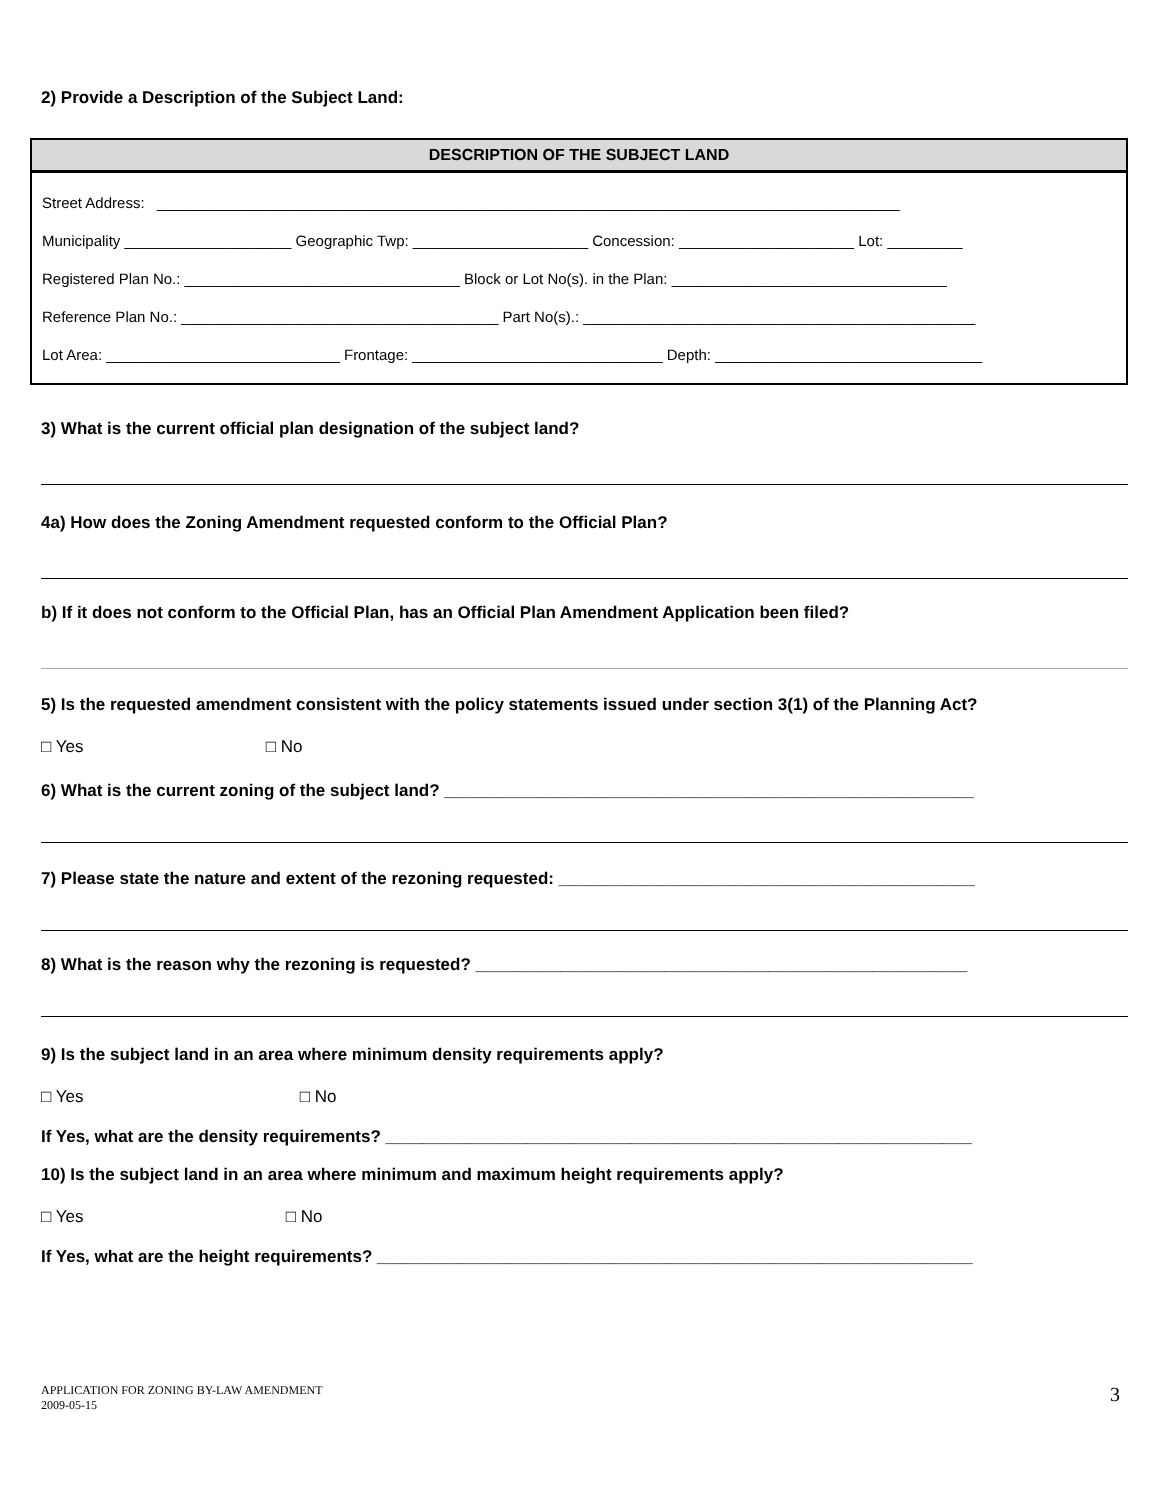2) Provide a Description of the Subject Land:
| DESCRIPTION OF THE SUBJECT LAND |
| --- |
| Street Address: _________________________________________________________________________________________ |
| Municipality ____________________ Geographic Twp: _____________________ Concession: _____________________ Lot: _________ |
| Registered Plan No.: _________________________________ Block or Lot No(s). in the Plan: _________________________________ |
| Reference Plan No.: ______________________________________ Part No(s).: _______________________________________________ |
| Lot Area: ____________________________ Frontage: ______________________________ Depth: ________________________________ |
3) What is the current official plan designation of the subject land?
4a) How does the Zoning Amendment requested conform to the Official Plan?
b) If it does not conform to the Official Plan, has an Official Plan Amendment Application been filed?
5) Is the requested amendment consistent with the policy statements issued under section 3(1) of the Planning Act?
□ Yes □ No
6) What is the current zoning of the subject land? ________________________________________________________
7) Please state the nature and extent of the rezoning requested: ____________________________________________
8) What is the reason why the rezoning is requested? ____________________________________________________
9) Is the subject land in an area where minimum density requirements apply?
□ Yes □ No
If Yes, what are the density requirements? ______________________________________________________________
10) Is the subject land in an area where minimum and maximum height requirements apply?
□ Yes □ No
If Yes, what are the height requirements? _______________________________________________________________
3 APPLICATION FOR ZONING BY-LAW AMENDMENT
2009-05-15